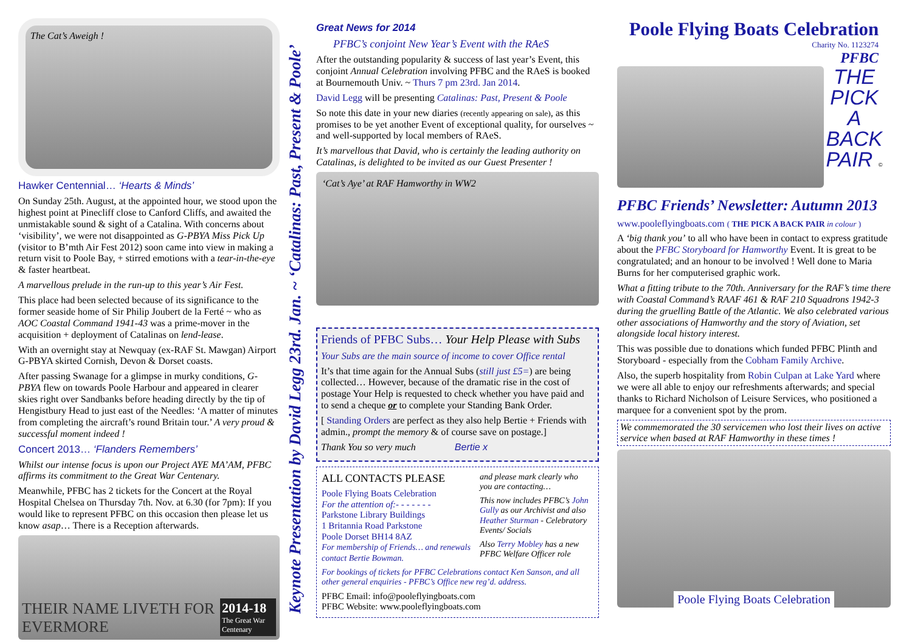The Cat’s Aweigh !
Hawker Centennial… ‘Hearts & Minds’
On Sunday 25th. August, at the appointed hour, we stood upon the highest point at Pinecliff close to Canford Cliffs, and awaited the unmistakable sound & sight of a Catalina. With concerns about ‘visibility’, we were not disappointed as G-PBYA Miss Pick Up (visitor to B’mth Air Fest 2012) soon came into view in making a return visit to Poole Bay, + stirred emotions with a tear-in-the-eye & faster heartbeat.
A marvellous prelude in the run-up to this year’s Air Fest.
This place had been selected because of its significance to the former seaside home of Sir Philip Joubert de la Ferté ~ who as AOC Coastal Command 1941-43 was a prime-mover in the acquisition + deployment of Catalinas on lend-lease.
With an overnight stay at Newquay (ex-RAF St. Mawgan) Airport G-PBYA skirted Cornish, Devon & Dorset coasts.
After passing Swanage for a glimpse in murky conditions, G-PBYA flew on towards Poole Harbour and appeared in clearer skies right over Sandbanks before heading directly by the tip of Hengistbury Head to just east of the Needles: ‘A matter of minutes from completing the aircraft’s round Britain tour.’ A very proud & successful moment indeed !
Concert 2013… ‘Flanders Remembers’
Whilst our intense focus is upon our Project AYE MA’AM, PFBC affirms its commitment to the Great War Centenary.
Meanwhile, PFBC has 2 tickets for the Concert at the Royal Hospital Chelsea on Thursday 7th. Nov. at 6.30 (for 7pm): If you would like to represent PFBC on this occasion then please let us know asap… There is a Reception afterwards.
THEIR NAME LIVETH FOR EVERMORE 2014-18
The Great War Centenary
Keynote Presentation by David Legg 23rd. Jan. ~ ‘Catalinas: Past, Present & Poole’
Great News for 2014
PFBC’s conjoint New Year’s Event with the RAeS
After the outstanding popularity & success of last year’s Event, this conjoint Annual Celebration involving PFBC and the RAeS is booked at Bournemouth Univ. ~ Thurs 7 pm 23rd. Jan 2014.
David Legg will be presenting Catalinas: Past, Present & Poole
So note this date in your new diaries (recently appearing on sale), as this promises to be yet another Event of exceptional quality, for ourselves ~ and well-supported by local members of RAeS.
It’s marvellous that David, who is certainly the leading authority on Catalinas, is delighted to be invited as our Guest Presenter !
‘Cat’s Aye’ at RAF Hamworthy in WW2
Friends of PFBC Subs… Your Help Please with Subs
Your Subs are the main source of income to cover Office rental
It’s that time again for the Annual Subs (still just £5=) are being collected… However, because of the dramatic rise in the cost of postage Your Help is requested to check whether you have paid and to send a cheque or to complete your Standing Bank Order.
[ Standing Orders are perfect as they also help Bertie + Friends with admin., prompt the memory & of course save on postage.]
Thank You so very much Bertie x
ALL CONTACTS PLEASE
Poole Flying Boats Celebration
For the attention of:- - - - - - -
Parkstone Library Buildings
1 Britannia Road Parkstone
Poole Dorset BH14 8AZ
For membership of Friends… and renewals contact Bertie Bowman.
and please mark clearly who you are contacting…
This now includes PFBC’s John Gully as our Archivist and also Heather Sturman - Celebratory Events/ Socials
Also Terry Mobley has a new PFBC Welfare Officer role
For bookings of tickets for PFBC Celebrations contact Ken Sanson, and all other general enquiries - PFBC’s Office new reg’d. address.
PFBC Email: info@pooleflyingboats.com
PFBC Website: www.pooleflyingboats.com
Poole Flying Boats Celebration
Charity No. 1123274
PFBC
THE
PICK
A
BACK
PAIR ©
PFBC Friends’ Newsletter: Autumn 2013
www.pooleflyingboats.com ( THE PICK A BACK PAIR in colour )
A ‘big thank you’ to all who have been in contact to express gratitude about the PFBC Storyboard for Hamworthy Event. It is great to be congratulated; and an honour to be involved ! Well done to Maria Burns for her computerised graphic work.
What a fitting tribute to the 70th. Anniversary for the RAF’s time there with Coastal Command’s RAAF 461 & RAF 210 Squadrons 1942-3 during the gruelling Battle of the Atlantic. We also celebrated various other associations of Hamworthy and the story of Aviation, set alongside local history interest.
This was possible due to donations which funded PFBC Plinth and Storyboard - especially from the Cobham Family Archive.
Also, the superb hospitality from Robin Culpan at Lake Yard where we were all able to enjoy our refreshments afterwards; and special thanks to Richard Nicholson of Leisure Services, who positioned a marquee for a convenient spot by the prom.
We commemorated the 30 servicemen who lost their lives on active service when based at RAF Hamworthy in these times !
Poole Flying Boats Celebration